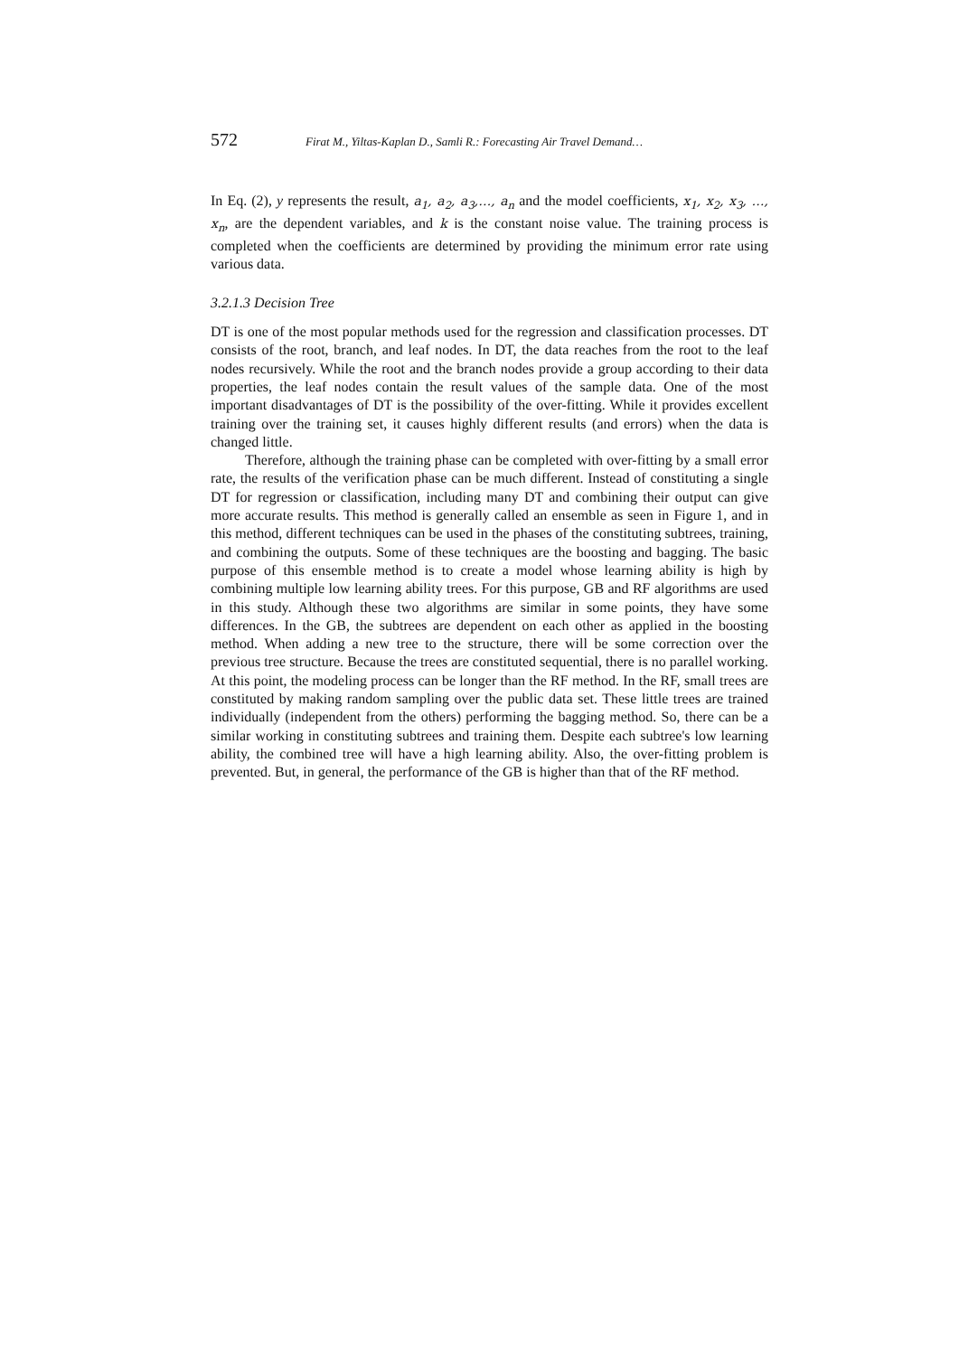572 Firat M., Yiltas-Kaplan D., Samli R.: Forecasting Air Travel Demand…
In Eq. (2), y represents the result, a<sub>1</sub>, a<sub>2</sub>, a<sub>3</sub>,…, a<sub>n</sub> and the model coefficients, x<sub>1</sub>, x<sub>2</sub>, x<sub>3</sub>, …, x<sub>n</sub>, are the dependent variables, and k is the constant noise value. The training process is completed when the coefficients are determined by providing the minimum error rate using various data.
3.2.1.3 Decision Tree
DT is one of the most popular methods used for the regression and classification processes. DT consists of the root, branch, and leaf nodes. In DT, the data reaches from the root to the leaf nodes recursively. While the root and the branch nodes provide a group according to their data properties, the leaf nodes contain the result values of the sample data. One of the most important disadvantages of DT is the possibility of the over-fitting. While it provides excellent training over the training set, it causes highly different results (and errors) when the data is changed little.
Therefore, although the training phase can be completed with over-fitting by a small error rate, the results of the verification phase can be much different. Instead of constituting a single DT for regression or classification, including many DT and combining their output can give more accurate results. This method is generally called an ensemble as seen in Figure 1, and in this method, different techniques can be used in the phases of the constituting subtrees, training, and combining the outputs. Some of these techniques are the boosting and bagging. The basic purpose of this ensemble method is to create a model whose learning ability is high by combining multiple low learning ability trees. For this purpose, GB and RF algorithms are used in this study. Although these two algorithms are similar in some points, they have some differences. In the GB, the subtrees are dependent on each other as applied in the boosting method. When adding a new tree to the structure, there will be some correction over the previous tree structure. Because the trees are constituted sequential, there is no parallel working. At this point, the modeling process can be longer than the RF method. In the RF, small trees are constituted by making random sampling over the public data set. These little trees are trained individually (independent from the others) performing the bagging method. So, there can be a similar working in constituting subtrees and training them. Despite each subtree's low learning ability, the combined tree will have a high learning ability. Also, the over-fitting problem is prevented. But, in general, the performance of the GB is higher than that of the RF method.